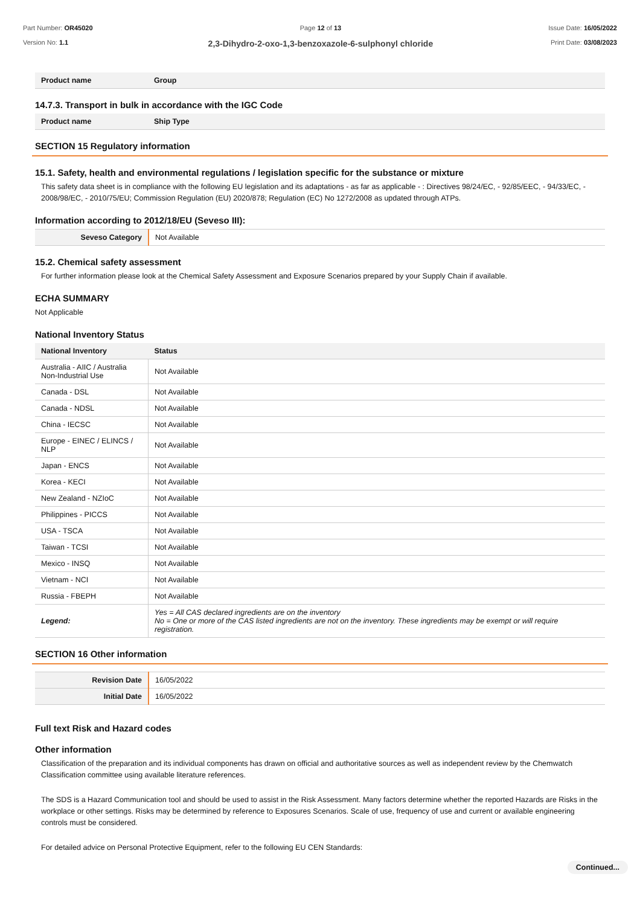Part Number: OR45020
Version No: 1.1
Page 12 of 13
2,3-Dihydro-2-oxo-1,3-benzoxazole-6-sulphonyl chloride
Issue Date: 16/05/2022
Print Date: 03/08/2023
| Product name | Group |
| --- | --- |
14.7.3. Transport in bulk in accordance with the IGC Code
| Product name | Ship Type |
| --- | --- |
SECTION 15 Regulatory information
15.1. Safety, health and environmental regulations / legislation specific for the substance or mixture
This safety data sheet is in compliance with the following EU legislation and its adaptations - as far as applicable - : Directives 98/24/EC, - 92/85/EEC, - 94/33/EC, - 2008/98/EC, - 2010/75/EU; Commission Regulation (EU) 2020/878; Regulation (EC) No 1272/2008 as updated through ATPs.
Information according to 2012/18/EU (Seveso III):
| Seveso Category | Not Available |
15.2. Chemical safety assessment
For further information please look at the Chemical Safety Assessment and Exposure Scenarios prepared by your Supply Chain if available.
ECHA SUMMARY
Not Applicable
National Inventory Status
| National Inventory | Status |
| --- | --- |
| Australia - AIIC / Australia Non-Industrial Use | Not Available |
| Canada - DSL | Not Available |
| Canada - NDSL | Not Available |
| China - IECSC | Not Available |
| Europe - EINEC / ELINCS / NLP | Not Available |
| Japan - ENCS | Not Available |
| Korea - KECI | Not Available |
| New Zealand - NZIoC | Not Available |
| Philippines - PICCS | Not Available |
| USA - TSCA | Not Available |
| Taiwan - TCSI | Not Available |
| Mexico - INSQ | Not Available |
| Vietnam - NCI | Not Available |
| Russia - FBEPH | Not Available |
| Legend: | Yes = All CAS declared ingredients are on the inventory No = One or more of the CAS listed ingredients are not on the inventory. These ingredients may be exempt or will require registration. |
SECTION 16 Other information
| Revision Date | 16/05/2022 |
| Initial Date | 16/05/2022 |
Full text Risk and Hazard codes
Other information
Classification of the preparation and its individual components has drawn on official and authoritative sources as well as independent review by the Chemwatch Classification committee using available literature references.
The SDS is a Hazard Communication tool and should be used to assist in the Risk Assessment. Many factors determine whether the reported Hazards are Risks in the workplace or other settings. Risks may be determined by reference to Exposures Scenarios. Scale of use, frequency of use and current or available engineering controls must be considered.
For detailed advice on Personal Protective Equipment, refer to the following EU CEN Standards:
Continued...